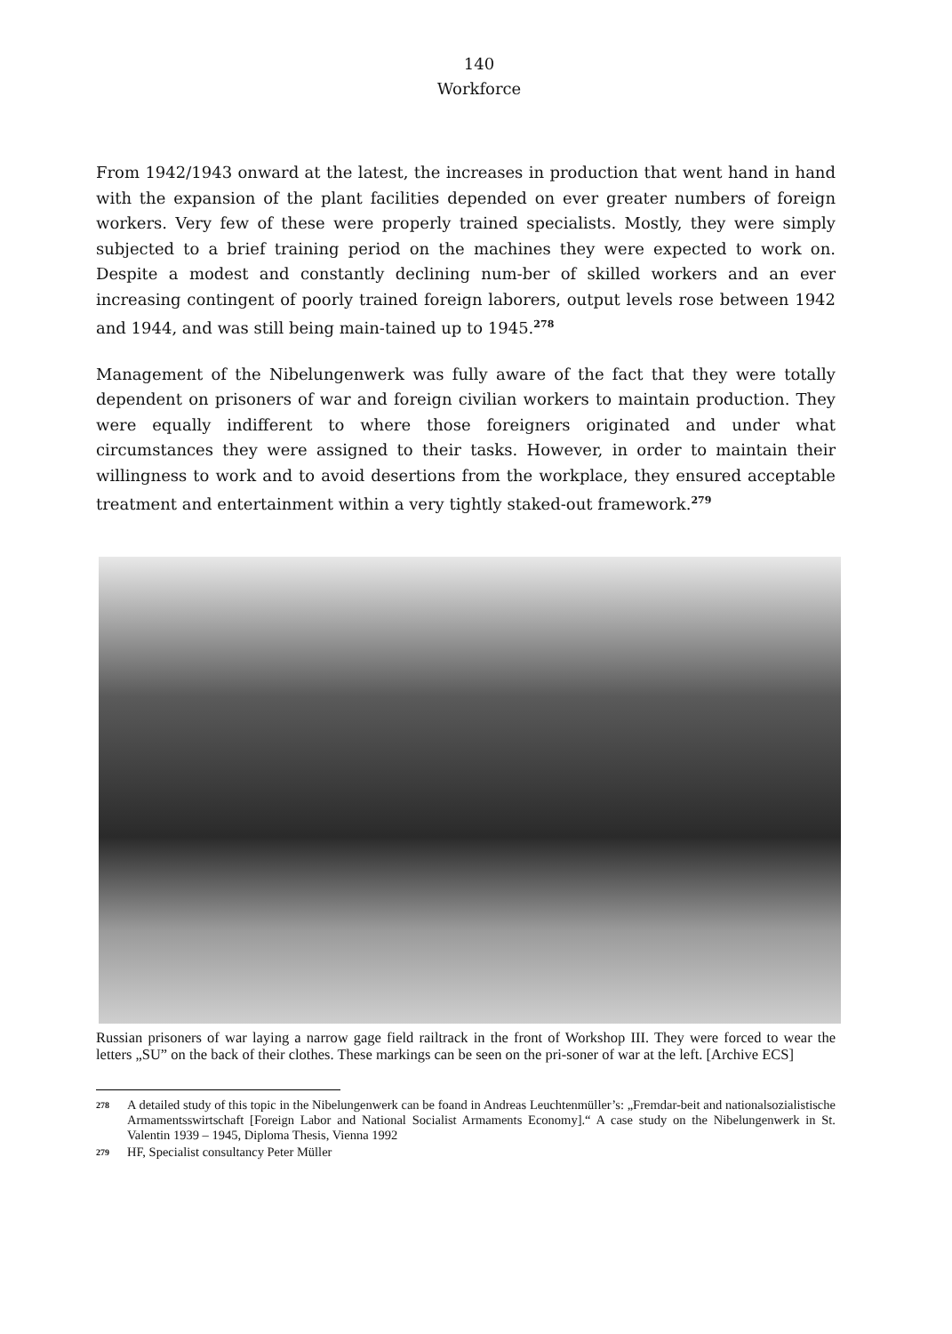140
Workforce
From 1942/1943 onward at the latest, the increases in production that went hand in hand with the expansion of the plant facilities depended on ever greater numbers of foreign workers. Very few of these were properly trained specialists. Mostly, they were simply subjected to a brief training period on the machines they were expected to work on. Despite a modest and constantly declining num-ber of skilled workers and an ever increasing contingent of poorly trained foreign laborers, output levels rose between 1942 and 1944, and was still being main-tained up to 1945.<sup>278</sup>
Management of the Nibelungenwerk was fully aware of the fact that they were totally dependent on prisoners of war and foreign civilian workers to maintain production. They were equally indifferent to where those foreigners originated and under what circumstances they were assigned to their tasks. However, in order to maintain their willingness to work and to avoid desertions from the workplace, they ensured acceptable treatment and entertainment within a very tightly staked-out framework.<sup>279</sup>
Russian prisoners of war laying a narrow gage field railtrack in the front of Workshop III. They were forced to wear the letters „SU” on the back of their clothes. These markings can be seen on the pri-soner of war at the left. [Archive ECS]
278 A detailed study of this topic in the Nibelungenwerk can be foand in Andreas Leuchtenmüller’s: „Fremdar-beit and nationalsozialistische Armamentsswirtschaft [Foreign Labor and National Socialist Armaments Economy].“ A case study on the Nibelungenwerk in St. Valentin 1939 – 1945, Diploma Thesis, Vienna 1992
279 HF, Specialist consultancy Peter Müller